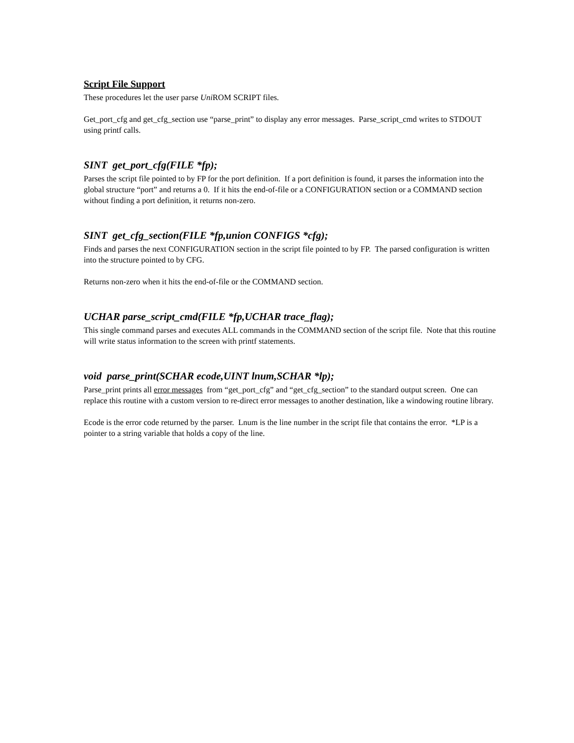Script File Support
These procedures let the user parse Uni ROM SCRIPT files.
Get_port_cfg and get_cfg_section use “parse_print” to display any error messages. Parse_script_cmd writes to STDOUT using printf calls.
SINT get_port_cfg(FILE *fp);
Parses the script file pointed to by FP for the port definition. If a port definition is found, it parses the information into the global structure “port” and returns a 0. If it hits the end-of-file or a CONFIGURATION section or a COMMAND section without finding a port definition, it returns non-zero.
SINT get_cfg_section(FILE *fp,union CONFIGS *cfg);
Finds and parses the next CONFIGURATION section in the script file pointed to by FP. The parsed configuration is written into the structure pointed to by CFG.
Returns non-zero when it hits the end-of-file or the COMMAND section.
UCHAR parse_script_cmd(FILE *fp,UCHAR trace_flag);
This single command parses and executes ALL commands in the COMMAND section of the script file. Note that this routine will write status information to the screen with printf statements.
void parse_print(SCHAR ecode,UINT lnum,SCHAR *lp);
Parse_print prints all error messages from “get_port_cfg” and “get_cfg_section” to the standard output screen. One can replace this routine with a custom version to re-direct error messages to another destination, like a windowing routine library.
Ecode is the error code returned by the parser. Lnum is the line number in the script file that contains the error. *LP is a pointer to a string variable that holds a copy of the line.